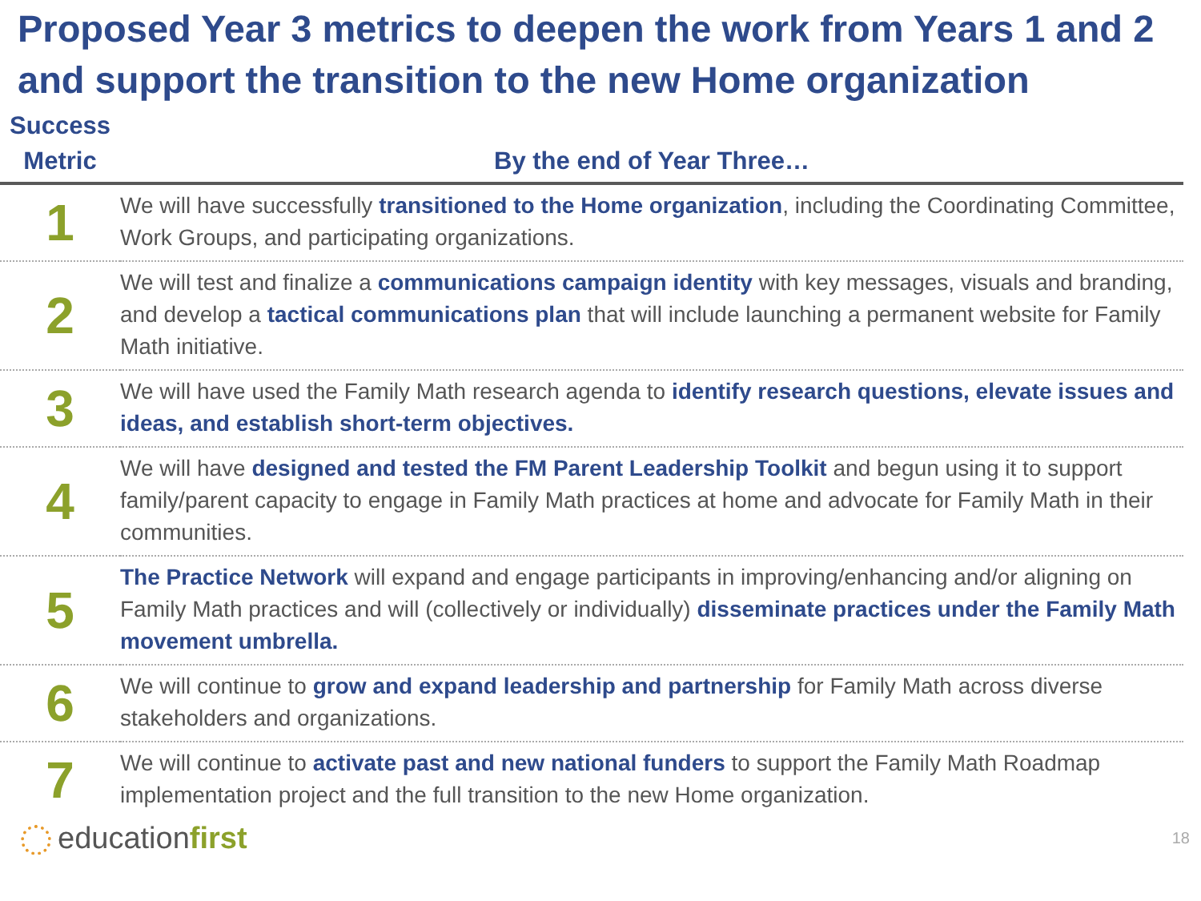Proposed Year 3 metrics to deepen the work from Years 1 and 2 and support the transition to the new Home organization
| Success Metric | By the end of Year Three… |
| --- | --- |
| 1 | We will have successfully transitioned to the Home organization , including the Coordinating Committee, Work Groups, and participating organizations. |
| 2 | We will test and finalize a communications campaign identity with key messages, visuals and branding, and develop a tactical communications plan that will include launching a permanent website for Family Math initiative. |
| 3 | We will have used the Family Math research agenda to identify research questions, elevate issues and ideas, and establish short-term objectives. |
| 4 | We will have designed and tested the FM Parent Leadership Toolkit and begun using it to support family/parent capacity to engage in Family Math practices at home and advocate for Family Math in their communities. |
| 5 | The Practice Network will expand and engage participants in improving/enhancing and/or aligning on Family Math practices and will (collectively or individually) disseminate practices under the Family Math movement umbrella. |
| 6 | We will continue to grow and expand leadership and partnership for Family Math across diverse stakeholders and organizations. |
| 7 | We will continue to activate past and new national funders to support the Family Math Roadmap implementation project and the full transition to the new Home organization. |
educationfirst
18